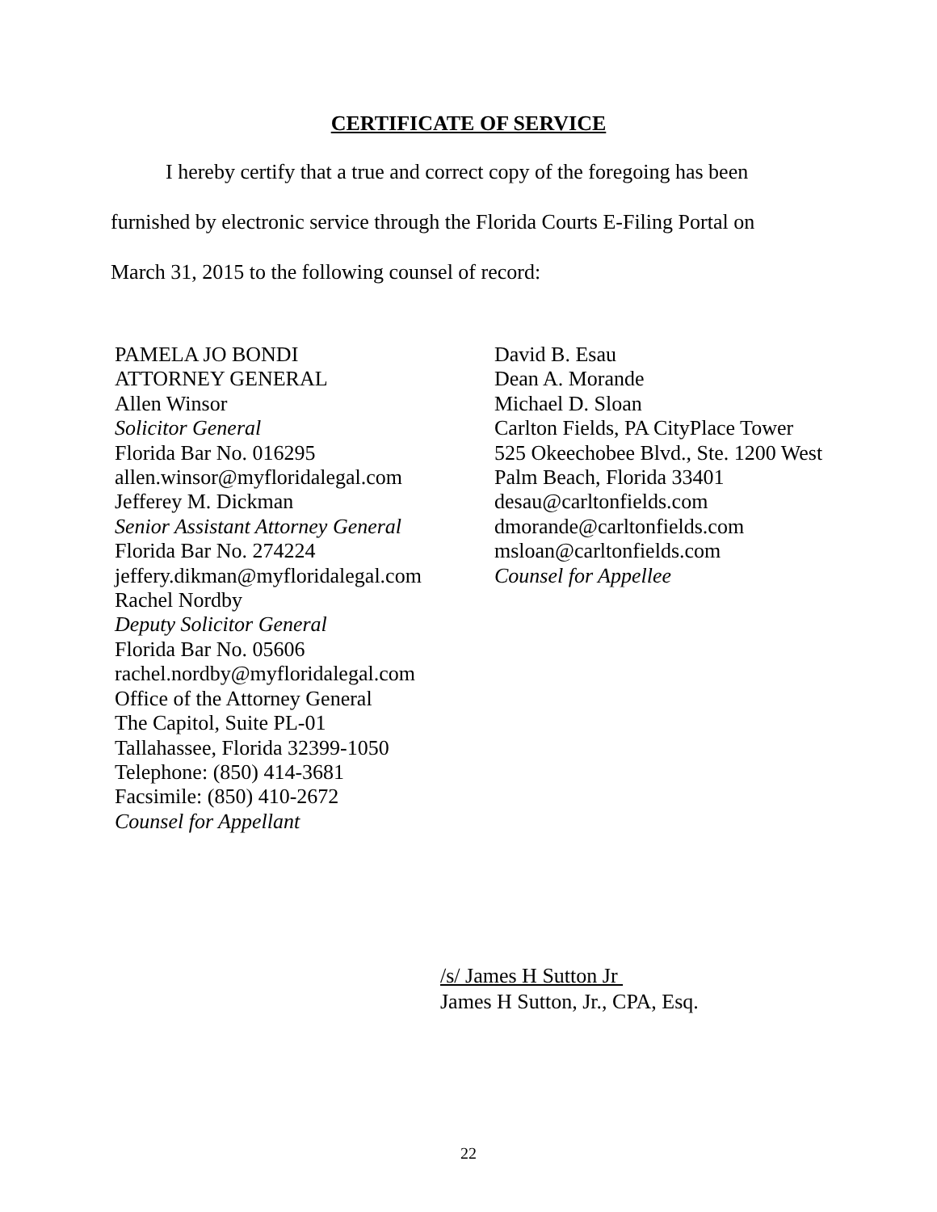CERTIFICATE OF SERVICE
I hereby certify that a true and correct copy of the foregoing has been
furnished by electronic service through the Florida Courts E-Filing Portal on
March 31, 2015 to the following counsel of record:
PAMELA JO BONDI
ATTORNEY GENERAL
Allen Winsor
Solicitor General
Florida Bar No. 016295
allen.winsor@myfloridalegal.com
Jefferey M. Dickman
Senior Assistant Attorney General
Florida Bar No. 274224
jeffery.dikman@myfloridalegal.com
Rachel Nordby
Deputy Solicitor General
Florida Bar No. 05606
rachel.nordby@myfloridalegal.com
Office of the Attorney General
The Capitol, Suite PL-01
Tallahassee, Florida 32399-1050
Telephone: (850) 414-3681
Facsimile: (850) 410-2672
Counsel for Appellant
David B. Esau
Dean A. Morande
Michael D. Sloan
Carlton Fields, PA CityPlace Tower
525 Okeechobee Blvd., Ste. 1200 West
Palm Beach, Florida 33401
desau@carltonfields.com
dmorande@carltonfields.com
msloan@carltonfields.com
Counsel for Appellee
/s/ James H Sutton Jr
James H Sutton, Jr., CPA, Esq.
22